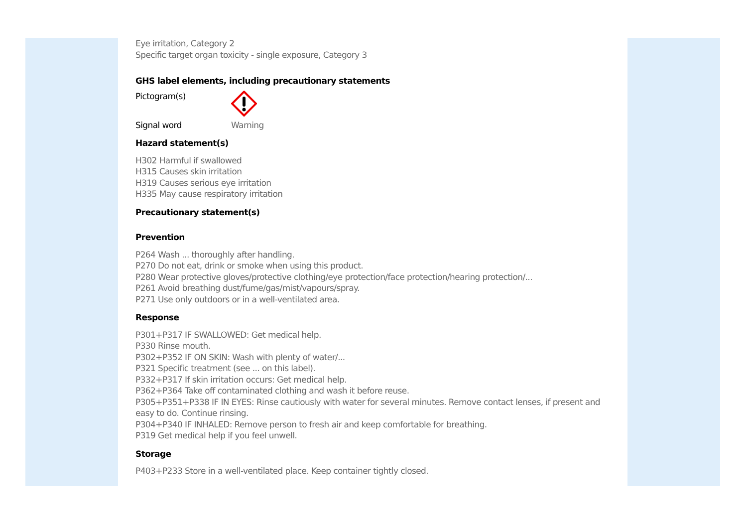Eye irritation, Category 2
Specific target organ toxicity - single exposure, Category 3
GHS label elements, including precautionary statements
Pictogram(s)
Signal word Warning
Hazard statement(s)
H302 Harmful if swallowed
H315 Causes skin irritation
H319 Causes serious eye irritation
H335 May cause respiratory irritation
Precautionary statement(s)
Prevention
P264 Wash ... thoroughly after handling.
P270 Do not eat, drink or smoke when using this product.
P280 Wear protective gloves/protective clothing/eye protection/face protection/hearing protection/...
P261 Avoid breathing dust/fume/gas/mist/vapours/spray.
P271 Use only outdoors or in a well-ventilated area.
Response
P301+P317 IF SWALLOWED: Get medical help.
P330 Rinse mouth.
P302+P352 IF ON SKIN: Wash with plenty of water/...
P321 Specific treatment (see ... on this label).
P332+P317 If skin irritation occurs: Get medical help.
P362+P364 Take off contaminated clothing and wash it before reuse.
P305+P351+P338 IF IN EYES: Rinse cautiously with water for several minutes. Remove contact lenses, if present and easy to do. Continue rinsing.
P304+P340 IF INHALED: Remove person to fresh air and keep comfortable for breathing.
P319 Get medical help if you feel unwell.
Storage
P403+P233 Store in a well-ventilated place. Keep container tightly closed.